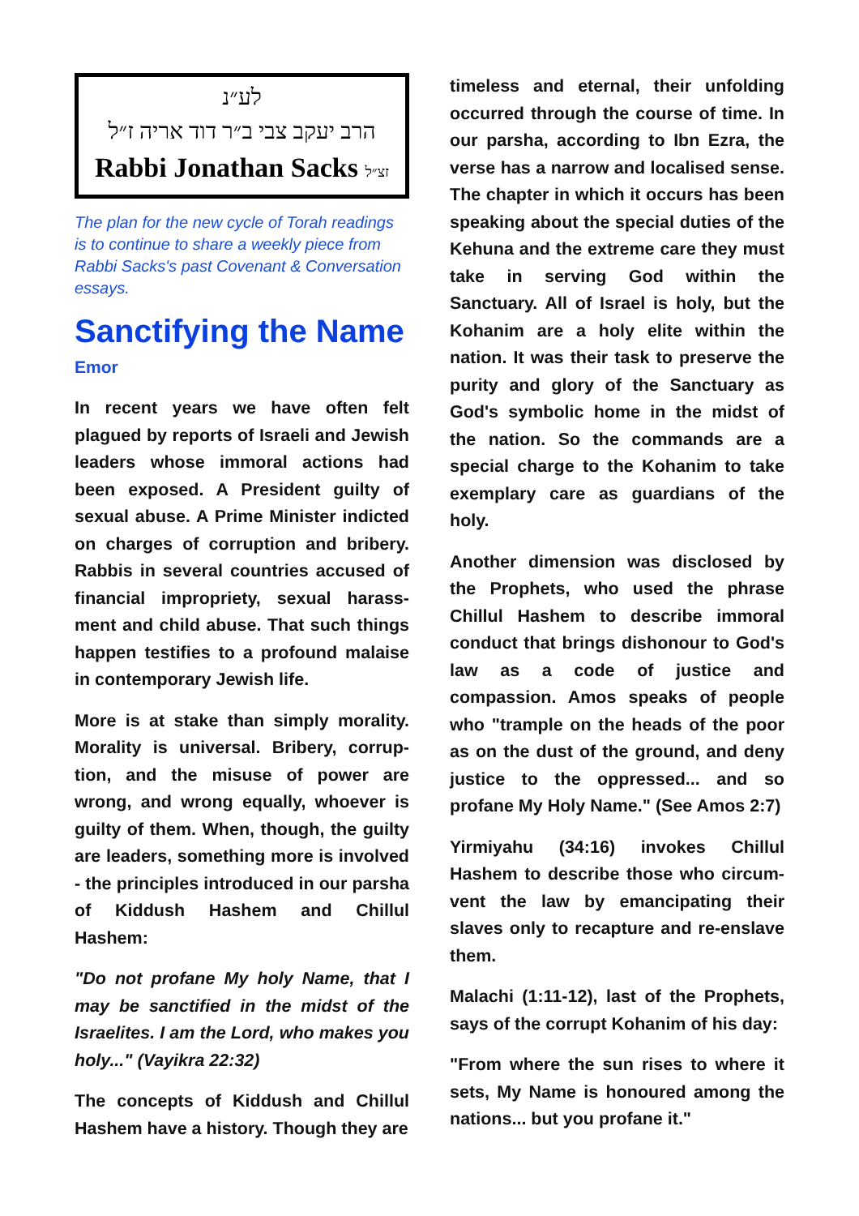לע״נ
הרב יעקב צבי ב״ר דוד אריה ז״ל
Rabbi Jonathan Sacks זצ״ל
The plan for the new cycle of Torah readings is to continue to share a weekly piece from Rabbi Sacks's past Covenant & Conversation essays.
Sanctifying the Name
Emor
In recent years we have often felt plagued by reports of Israeli and Jewish leaders whose immoral actions had been exposed. A President guilty of sexual abuse. A Prime Minister indicted on charges of corruption and bribery. Rabbis in several countries accused of financial impropriety, sexual harass­ment and child abuse. That such things happen testifies to a profound malaise in contemporary Jewish life.
More is at stake than simply morality. Morality is universal. Bribery, corrup­tion, and the misuse of power are wrong, and wrong equally, whoever is guilty of them. When, though, the guilty are leaders, something more is involved - the principles introduced in our parsha of Kiddush Hashem and Chillul Hashem:
"Do not profane My holy Name, that I may be sanctified in the midst of the Israelites. I am the Lord, who makes you holy..." (Vayikra 22:32)
The concepts of Kiddush and Chillul Hashem have a history. Though they are
timeless and eternal, their unfolding occurred through the course of time. In our parsha, according to Ibn Ezra, the verse has a narrow and localised sense. The chapter in which it occurs has been speaking about the special duties of the Kehuna and the extreme care they must take in serving God within the Sanctuary. All of Israel is holy, but the Kohanim are a holy elite within the nation. It was their task to preserve the purity and glory of the Sanctuary as God's symbolic home in the midst of the nation. So the commands are a special charge to the Kohanim to take exemplary care as guardians of the holy.
Another dimension was disclosed by the Prophets, who used the phrase Chillul Hashem to describe immoral conduct that brings dishonour to God's law as a code of justice and compassion. Amos speaks of people who "trample on the heads of the poor as on the dust of the ground, and deny justice to the oppressed... and so profane My Holy Name." (See Amos 2:7)
Yirmiyahu (34:16) invokes Chillul Hashem to describe those who circum­vent the law by emancipating their slaves only to recapture and re-enslave them.
Malachi (1:11-12), last of the Prophets, says of the corrupt Kohanim of his day:
"From where the sun rises to where it sets, My Name is honoured among the nations... but you profane it."